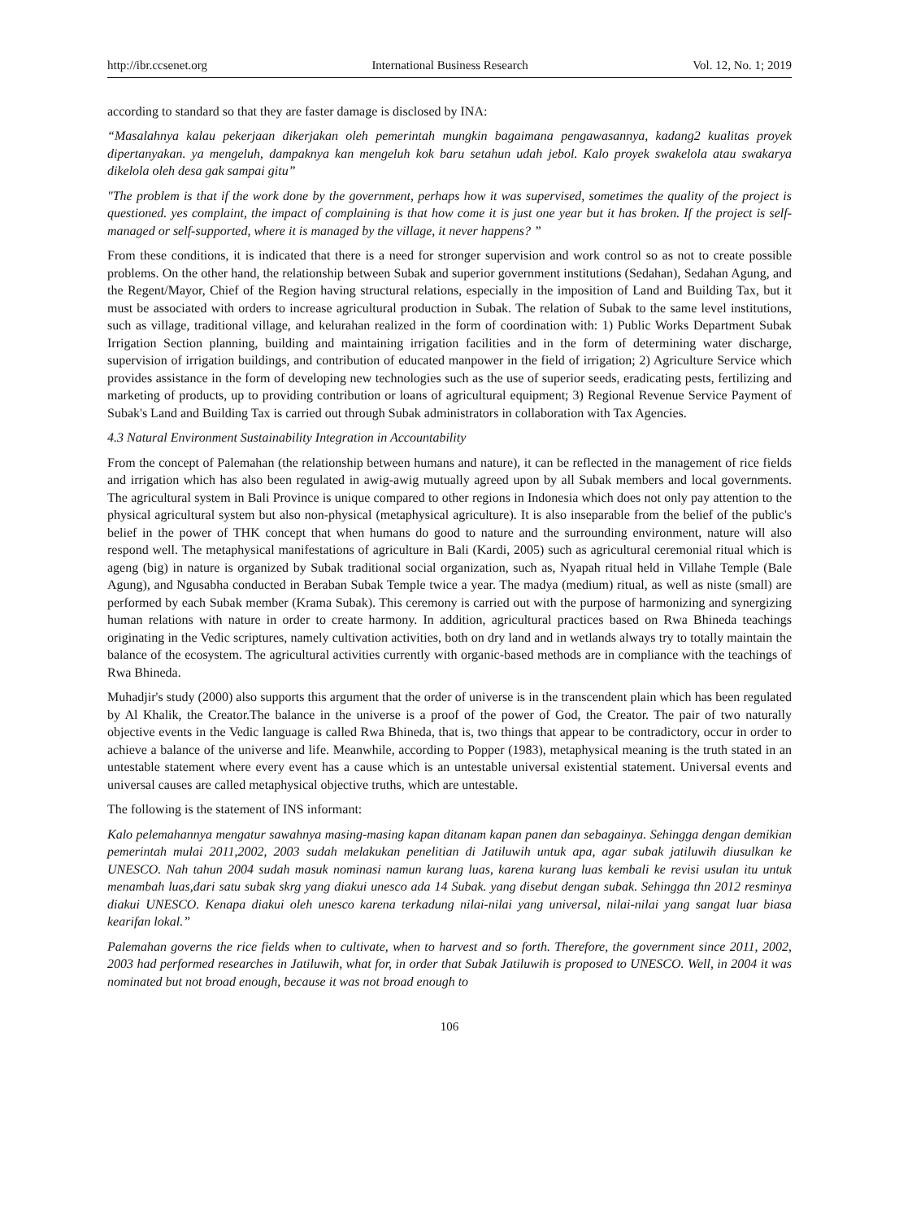http://ibr.ccsenet.org International Business Research Vol. 12, No. 1; 2019
according to standard so that they are faster damage is disclosed by INA:
“Masalahnya kalau pekerjaan dikerjakan oleh pemerintah mungkin bagaimana pengawasannya, kadang2 kualitas proyek dipertanyakan. ya mengeluh, dampaknya kan mengeluh kok baru setahun udah jebol. Kalo proyek swakelola atau swakarya dikelola oleh desa gak sampai gitu”
"The problem is that if the work done by the government, perhaps how it was supervised, sometimes the quality of the project is questioned. yes complaint, the impact of complaining is that how come it is just one year but it has broken. If the project is self-managed or self-supported, where it is managed by the village, it never happens? ”
From these conditions, it is indicated that there is a need for stronger supervision and work control so as not to create possible problems. On the other hand, the relationship between Subak and superior government institutions (Sedahan), Sedahan Agung, and the Regent/Mayor, Chief of the Region having structural relations, especially in the imposition of Land and Building Tax, but it must be associated with orders to increase agricultural production in Subak. The relation of Subak to the same level institutions, such as village, traditional village, and kelurahan realized in the form of coordination with: 1) Public Works Department Subak Irrigation Section planning, building and maintaining irrigation facilities and in the form of determining water discharge, supervision of irrigation buildings, and contribution of educated manpower in the field of irrigation; 2) Agriculture Service which provides assistance in the form of developing new technologies such as the use of superior seeds, eradicating pests, fertilizing and marketing of products, up to providing contribution or loans of agricultural equipment; 3) Regional Revenue Service Payment of Subak's Land and Building Tax is carried out through Subak administrators in collaboration with Tax Agencies.
4.3 Natural Environment Sustainability Integration in Accountability
From the concept of Palemahan (the relationship between humans and nature), it can be reflected in the management of rice fields and irrigation which has also been regulated in awig-awig mutually agreed upon by all Subak members and local governments. The agricultural system in Bali Province is unique compared to other regions in Indonesia which does not only pay attention to the physical agricultural system but also non-physical (metaphysical agriculture). It is also inseparable from the belief of the public's belief in the power of THK concept that when humans do good to nature and the surrounding environment, nature will also respond well. The metaphysical manifestations of agriculture in Bali (Kardi, 2005) such as agricultural ceremonial ritual which is ageng (big) in nature is organized by Subak traditional social organization, such as, Nyapah ritual held in Villahe Temple (Bale Agung), and Ngusabha conducted in Beraban Subak Temple twice a year. The madya (medium) ritual, as well as niste (small) are performed by each Subak member (Krama Subak). This ceremony is carried out with the purpose of harmonizing and synergizing human relations with nature in order to create harmony. In addition, agricultural practices based on Rwa Bhineda teachings originating in the Vedic scriptures, namely cultivation activities, both on dry land and in wetlands always try to totally maintain the balance of the ecosystem. The agricultural activities currently with organic-based methods are in compliance with the teachings of Rwa Bhineda.
Muhadjir's study (2000) also supports this argument that the order of universe is in the transcendent plain which has been regulated by Al Khalik, the Creator.The balance in the universe is a proof of the power of God, the Creator. The pair of two naturally objective events in the Vedic language is called Rwa Bhineda, that is, two things that appear to be contradictory, occur in order to achieve a balance of the universe and life. Meanwhile, according to Popper (1983), metaphysical meaning is the truth stated in an untestable statement where every event has a cause which is an untestable universal existential statement. Universal events and universal causes are called metaphysical objective truths, which are untestable.
The following is the statement of INS informant:
Kalo pelemahannya mengatur sawahnya masing-masing kapan ditanam kapan panen dan sebagainya. Sehingga dengan demikian pemerintah mulai 2011,2002, 2003 sudah melakukan penelitian di Jatiluwih untuk apa, agar subak jatiluwih diusulkan ke UNESCO. Nah tahun 2004 sudah masuk nominasi namun kurang luas, karena kurang luas kembali ke revisi usulan itu untuk menambah luas,dari satu subak skrg yang diakui unesco ada 14 Subak. yang disebut dengan subak. Sehingga thn 2012 resminya diakui UNESCO. Kenapa diakui oleh unesco karena terkadung nilai-nilai yang universal, nilai-nilai yang sangat luar biasa kearifan lokal.”
Palemahan governs the rice fields when to cultivate, when to harvest and so forth. Therefore, the government since 2011, 2002, 2003 had performed researches in Jatiluwih, what for, in order that Subak Jatiluwih is proposed to UNESCO. Well, in 2004 it was nominated but not broad enough, because it was not broad enough to
106